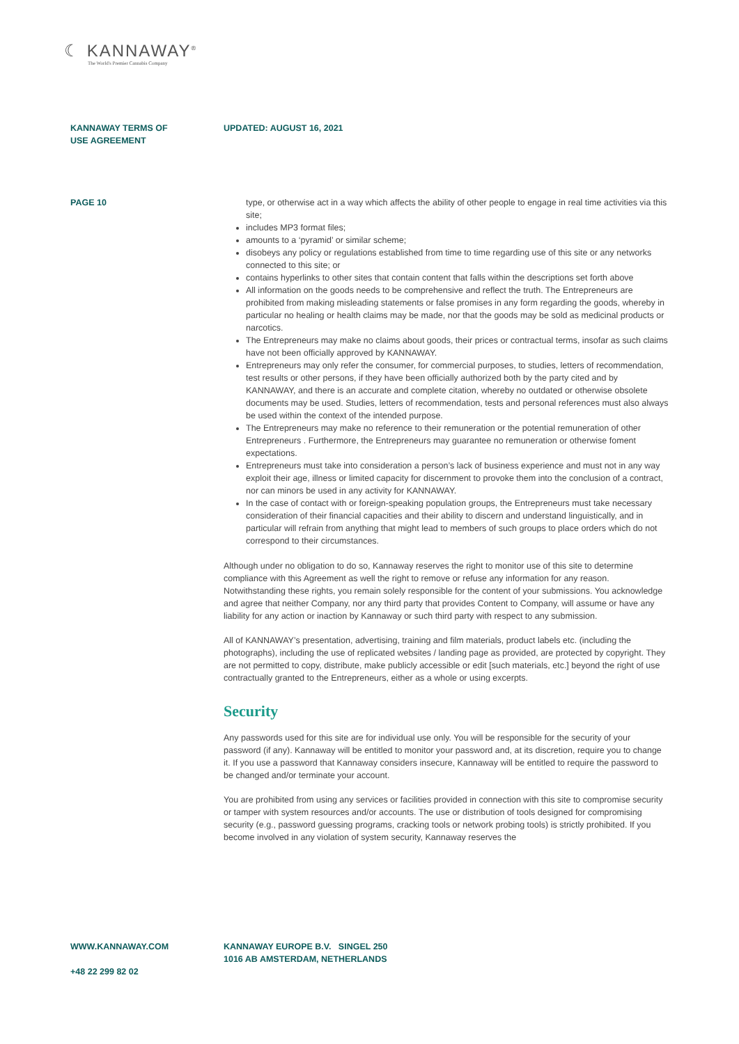☾ KANNAWAY<sup>®</sup>
The World's Premier Cannabis Company
KANNAWAY TERMS OF
USE AGREEMENT
UPDATED: AUGUST 16, 2021
PAGE 10 type, or otherwise act in a way which affects the ability of other people to engage in real time activi­ties via this site;
includes MP3 format files;
amounts to a ‘pyramid’ or similar scheme;
disobeys any policy or regulations established from time to time regarding use of this site or any networks connected to this site; or
contains hyperlinks to other sites that contain content that falls within the descriptions set forth above
All information on the goods needs to be comprehensive and reflect the truth. The Entrepreneurs are prohibited from making misleading statements or false promises in any form regarding the goods, whereby in particular no healing or health claims may be made, nor that the goods may be sold as medicinal products or narcotics.
The Entrepreneurs may make no claims about goods, their prices or contractual terms, insofar as such claims have not been officially approved by KANNAWAY.
Entrepreneurs may only refer the consumer, for commercial purposes, to studies, letters of recom­mendation, test results or other persons, if they have been officially authorized both by the party cited and by KANNAWAY, and there is an accurate and complete citation, whereby no outdated or otherwise obsolete documents may be used. Studies, letters of recommendation, tests and personal references must also always be used within the context of the intended purpose.
The Entrepreneurs may make no reference to their remuneration or the potential remuneration of other Entrepreneurs . Furthermore, the Entrepreneurs may guarantee no remune­ration or otherwise foment expectations.
Entrepreneurs must take into consideration a person’s lack of business experience and must not in any way exploit their age, illness or limited capacity for discernment to provoke them into the conclusion of a contract, nor can minors be used in any activity for KANNAWAY.
In the case of contact with or foreign-speaking population groups, the Entrepreneurs must take necessary consideration of their financial capacities and their ability to discern and understand linguistically, and in particular will refrain from anything that might lead to members of such groups to place orders which do not correspond to their circumstances.
Although under no obligation to do so, Kannaway reserves the right to monitor use of this site to determi­ne compliance with this Agreement as well the right to remove or refuse any information for any reason. Notwithstanding these rights, you remain solely responsible for the content of your submissions. You acknowledge and agree that neither Company, nor any third party that provides Content to Company, will assume or have any liability for any action or inaction by Kannaway or such third party with respect to any submission.
All of KANNAWAY’s presentation, advertising, training and film materials, product labels etc. (including the photographs), including the use of replicated websites / landing page as provided, are protected by copyright. They are not permitted to copy, distribute, make publicly accessible or edit [such materials, etc.] beyond the right of use contractually granted to the Entrepreneurs, either as a whole or using excerpts.
Security
Any passwords used for this site are for individual use only. You will be responsible for the security of your password (if any). Kannaway will be entitled to monitor your password and, at its discretion, require you to change it. If you use a password that Kannaway considers insecure, Kannaway will be entitled to require the password to be changed and/or terminate your account.
You are prohibited from using any services or facilities provided in connection with this site to compromi­se security or tamper with system resources and/or accounts. The use or distribution of tools designed for compromising security (e.g., password guessing programs, cracking tools or network probing tools) is strictly prohibited. If you become involved in any violation of system security, Kannaway reserves the
WWW.KANNAWAY.COM
+48 22 299 82 02
KANNAWAY EUROPE B.V. SINGEL 250
1016 AB AMSTERDAM, NETHERLANDS